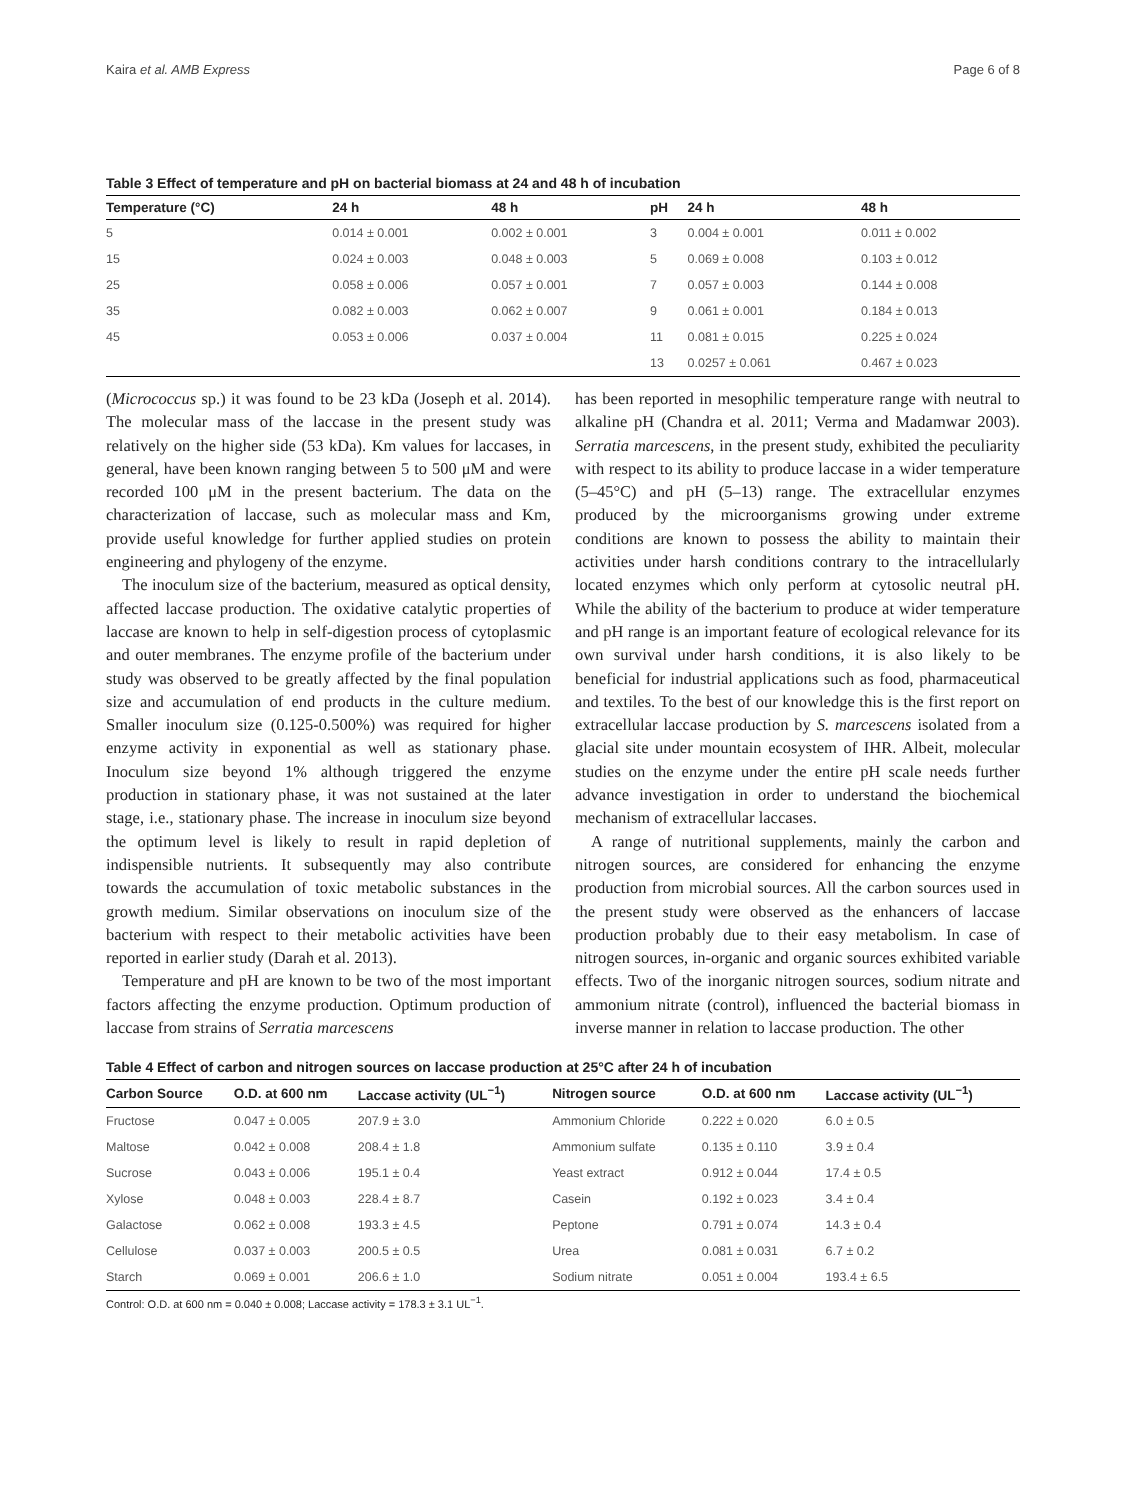Kaira et al. AMB Express Page 6 of 8
Table 3 Effect of temperature and pH on bacterial biomass at 24 and 48 h of incubation
| Temperature (°C) | 24 h | 48 h | pH | 24 h | 48 h |
| --- | --- | --- | --- | --- | --- |
| 5 | 0.014 ± 0.001 | 0.002 ± 0.001 | 3 | 0.004 ± 0.001 | 0.011 ± 0.002 |
| 15 | 0.024 ± 0.003 | 0.048 ± 0.003 | 5 | 0.069 ± 0.008 | 0.103 ± 0.012 |
| 25 | 0.058 ± 0.006 | 0.057 ± 0.001 | 7 | 0.057 ± 0.003 | 0.144 ± 0.008 |
| 35 | 0.082 ± 0.003 | 0.062 ± 0.007 | 9 | 0.061 ± 0.001 | 0.184 ± 0.013 |
| 45 | 0.053 ± 0.006 | 0.037 ± 0.004 | 11 | 0.081 ± 0.015 | 0.225 ± 0.024 |
| | | | 13 | 0.0257 ± 0.061 | 0.467 ± 0.023 |
(Micrococcus sp.) it was found to be 23 kDa (Joseph et al. 2014). The molecular mass of the laccase in the present study was relatively on the higher side (53 kDa). Km values for laccases, in general, have been known ranging between 5 to 500 μM and were recorded 100 μM in the present bacterium. The data on the characterization of laccase, such as molecular mass and Km, provide useful knowledge for further applied studies on protein engineering and phylogeny of the enzyme.
The inoculum size of the bacterium, measured as optical density, affected laccase production. The oxidative catalytic properties of laccase are known to help in self-digestion process of cytoplasmic and outer membranes. The enzyme profile of the bacterium under study was observed to be greatly affected by the final population size and accumulation of end products in the culture medium. Smaller inoculum size (0.125-0.500%) was required for higher enzyme activity in exponential as well as stationary phase. Inoculum size beyond 1% although triggered the enzyme production in stationary phase, it was not sustained at the later stage, i.e., stationary phase. The increase in inoculum size beyond the optimum level is likely to result in rapid depletion of indispensible nutrients. It subsequently may also contribute towards the accumulation of toxic metabolic substances in the growth medium. Similar observations on inoculum size of the bacterium with respect to their metabolic activities have been reported in earlier study (Darah et al. 2013).
Temperature and pH are known to be two of the most important factors affecting the enzyme production. Optimum production of laccase from strains of Serratia marcescens
has been reported in mesophilic temperature range with neutral to alkaline pH (Chandra et al. 2011; Verma and Madamwar 2003). Serratia marcescens, in the present study, exhibited the peculiarity with respect to its ability to produce laccase in a wider temperature (5–45°C) and pH (5–13) range. The extracellular enzymes produced by the microorganisms growing under extreme conditions are known to possess the ability to maintain their activities under harsh conditions contrary to the intracellularly located enzymes which only perform at cytosolic neutral pH. While the ability of the bacterium to produce at wider temperature and pH range is an important feature of ecological relevance for its own survival under harsh conditions, it is also likely to be beneficial for industrial applications such as food, pharmaceutical and textiles. To the best of our knowledge this is the first report on extracellular laccase production by S. marcescens isolated from a glacial site under mountain ecosystem of IHR. Albeit, molecular studies on the enzyme under the entire pH scale needs further advance investigation in order to understand the biochemical mechanism of extracellular laccases.
A range of nutritional supplements, mainly the carbon and nitrogen sources, are considered for enhancing the enzyme production from microbial sources. All the carbon sources used in the present study were observed as the enhancers of laccase production probably due to their easy metabolism. In case of nitrogen sources, in-organic and organic sources exhibited variable effects. Two of the inorganic nitrogen sources, sodium nitrate and ammonium nitrate (control), influenced the bacterial biomass in inverse manner in relation to laccase production. The other
Table 4 Effect of carbon and nitrogen sources on laccase production at 25°C after 24 h of incubation
| Carbon Source | O.D. at 600 nm | Laccase activity (UL<sup>−1</sup>) | Nitrogen source | O.D. at 600 nm | Laccase activity (UL<sup>−1</sup>) |
| --- | --- | --- | --- | --- | --- |
| Fructose | 0.047 ± 0.005 | 207.9 ± 3.0 | Ammonium Chloride | 0.222 ± 0.020 | 6.0 ± 0.5 |
| Maltose | 0.042 ± 0.008 | 208.4 ± 1.8 | Ammonium sulfate | 0.135 ± 0.110 | 3.9 ± 0.4 |
| Sucrose | 0.043 ± 0.006 | 195.1 ± 0.4 | Yeast extract | 0.912 ± 0.044 | 17.4 ± 0.5 |
| Xylose | 0.048 ± 0.003 | 228.4 ± 8.7 | Casein | 0.192 ± 0.023 | 3.4 ± 0.4 |
| Galactose | 0.062 ± 0.008 | 193.3 ± 4.5 | Peptone | 0.791 ± 0.074 | 14.3 ± 0.4 |
| Cellulose | 0.037 ± 0.003 | 200.5 ± 0.5 | Urea | 0.081 ± 0.031 | 6.7 ± 0.2 |
| Starch | 0.069 ± 0.001 | 206.6 ± 1.0 | Sodium nitrate | 0.051 ± 0.004 | 193.4 ± 6.5 |
Control: O.D. at 600 nm = 0.040 ± 0.008; Laccase activity = 178.3 ± 3.1 UL<sup>−1</sup>.